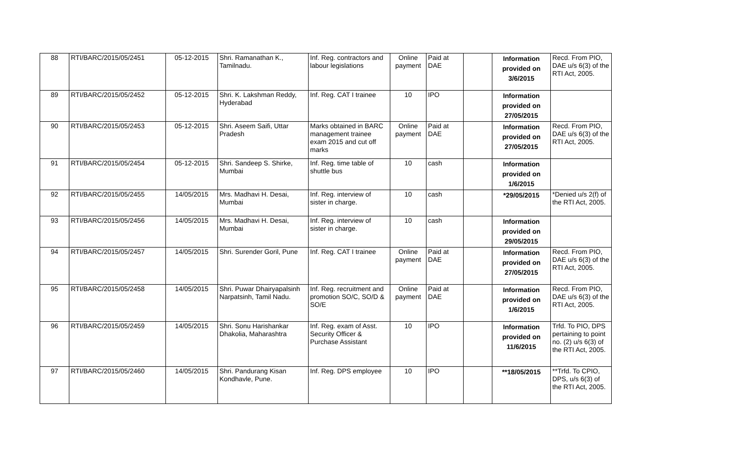| 88 | RTI/BARC/2015/05/2451 | 05-12-2015 | Shri. Ramanathan K., Tamilnadu. | Inf. Reg. contractors and labour legislations | Online payment | Paid at DAE | | Information provided on 3/6/2015 | Recd. From PIO, DAE u/s 6(3) of the RTI Act, 2005. |
| 89 | RTI/BARC/2015/05/2452 | 05-12-2015 | Shri. K. Lakshman Reddy, Hyderabad | Inf. Reg. CAT I trainee | 10 | IPO | | Information provided on 27/05/2015 | |
| 90 | RTI/BARC/2015/05/2453 | 05-12-2015 | Shri. Aseem Saifi, Uttar Pradesh | Marks obtained in BARC management trainee exam 2015 and cut off marks | Online payment | Paid at DAE | | Information provided on 27/05/2015 | Recd. From PIO, DAE u/s 6(3) of the RTI Act, 2005. |
| 91 | RTI/BARC/2015/05/2454 | 05-12-2015 | Shri. Sandeep S. Shirke, Mumbai | Inf. Reg. time table of shuttle bus | 10 | cash | | Information provided on 1/6/2015 | |
| 92 | RTI/BARC/2015/05/2455 | 14/05/2015 | Mrs. Madhavi H. Desai, Mumbai | Inf. Reg. interview of sister in charge. | 10 | cash | | *29/05/2015 | *Denied u/s 2(f) of the RTI Act, 2005. |
| 93 | RTI/BARC/2015/05/2456 | 14/05/2015 | Mrs. Madhavi H. Desai, Mumbai | Inf. Reg. interview of sister in charge. | 10 | cash | | Information provided on 29/05/2015 | |
| 94 | RTI/BARC/2015/05/2457 | 14/05/2015 | Shri. Surender Goril, Pune | Inf. Reg. CAT I trainee | Online payment | Paid at DAE | | Information provided on 27/05/2015 | Recd. From PIO, DAE u/s 6(3) of the RTI Act, 2005. |
| 95 | RTI/BARC/2015/05/2458 | 14/05/2015 | Shri. Puwar Dhairyapalsinh Narpatsinh, Tamil Nadu. | Inf. Reg. recruitment and promotion SO/C, SO/D & SO/E | Online payment | Paid at DAE | | Information provided on 1/6/2015 | Recd. From PIO, DAE u/s 6(3) of the RTI Act, 2005. |
| 96 | RTI/BARC/2015/05/2459 | 14/05/2015 | Shri. Sonu Harishankar Dhakolia, Maharashtra | Inf. Reg. exam of Asst. Security Officer & Purchase Assistant | 10 | IPO | | Information provided on 11/6/2015 | Trfd. To PIO, DPS pertaining to point no. (2) u/s 6(3) of the RTI Act, 2005. |
| 97 | RTI/BARC/2015/05/2460 | 14/05/2015 | Shri. Pandurang Kisan Kondhavle, Pune. | Inf. Reg. DPS employee | 10 | IPO | | **18/05/2015 | **Trfd. To CPIO, DPS, u/s 6(3) of the RTI Act, 2005. |